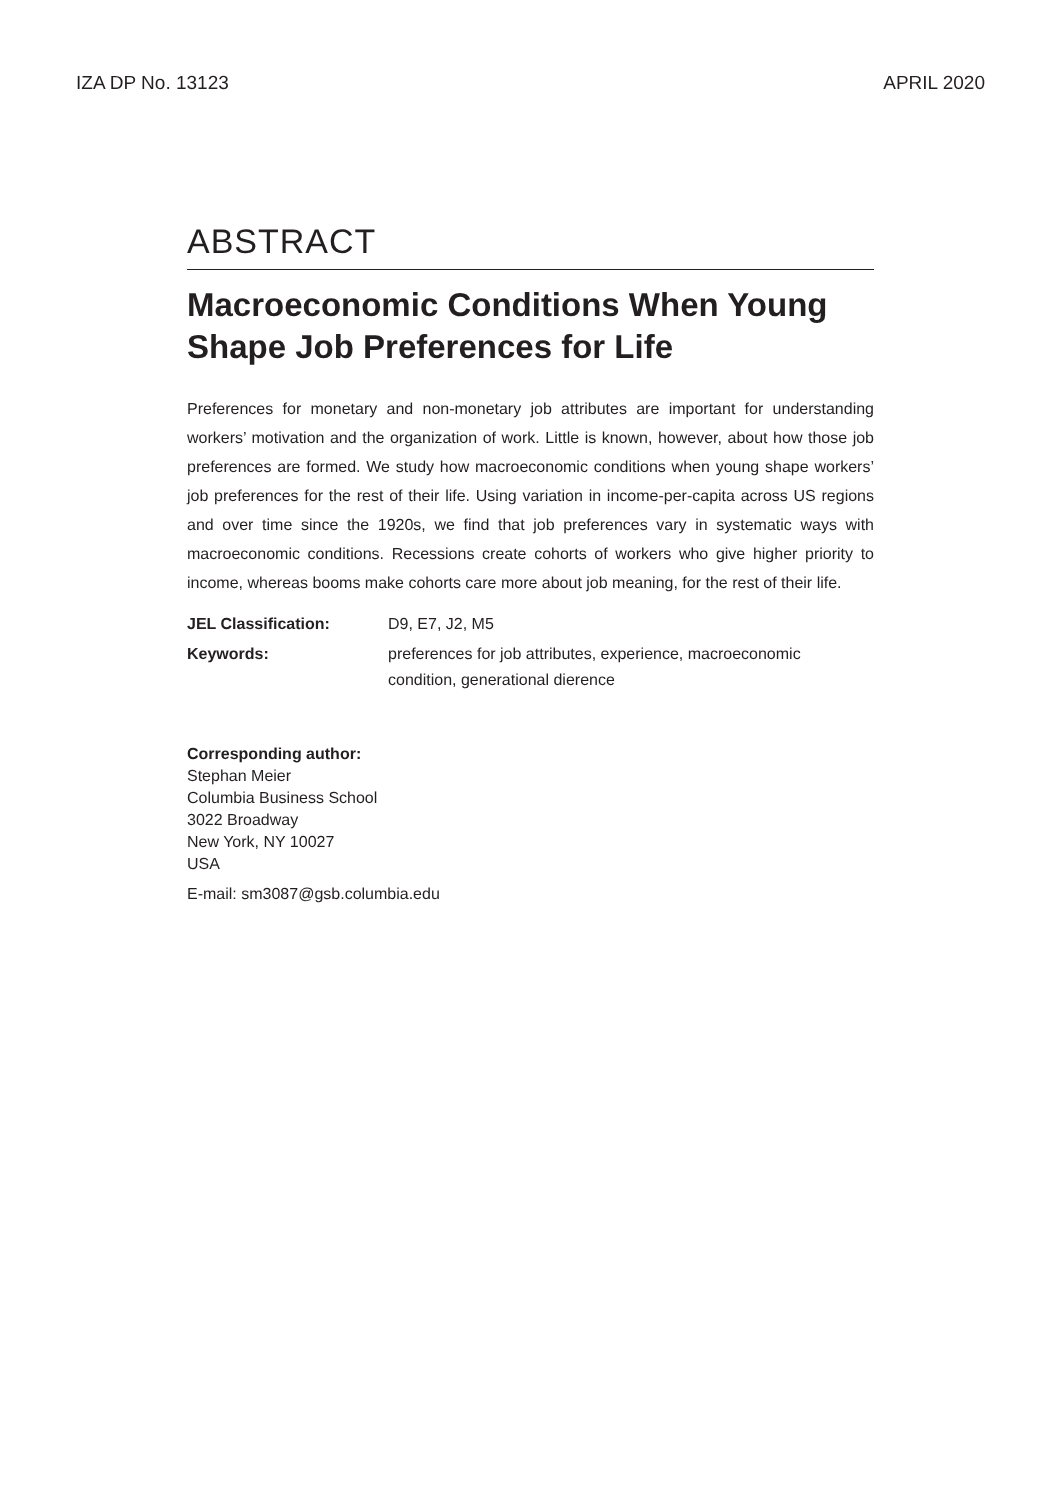IZA DP No. 13123 APRIL 2020
ABSTRACT
Macroeconomic Conditions When Young Shape Job Preferences for Life
Preferences for monetary and non-monetary job attributes are important for understanding workers’ motivation and the organization of work. Little is known, however, about how those job preferences are formed. We study how macroeconomic conditions when young shape workers’ job preferences for the rest of their life. Using variation in income-per-capita across US regions and over time since the 1920s, we find that job preferences vary in systematic ways with macroeconomic conditions. Recessions create cohorts of workers who give higher priority to income, whereas booms make cohorts care more about job meaning, for the rest of their life.
| JEL Classification: | D9, E7, J2, M5 |
| Keywords: | preferences for job attributes, experience, macroeconomic condition, generational dierence |
Corresponding author:
Stephan Meier
Columbia Business School
3022 Broadway
New York, NY 10027
USA
E-mail: sm3087@gsb.columbia.edu